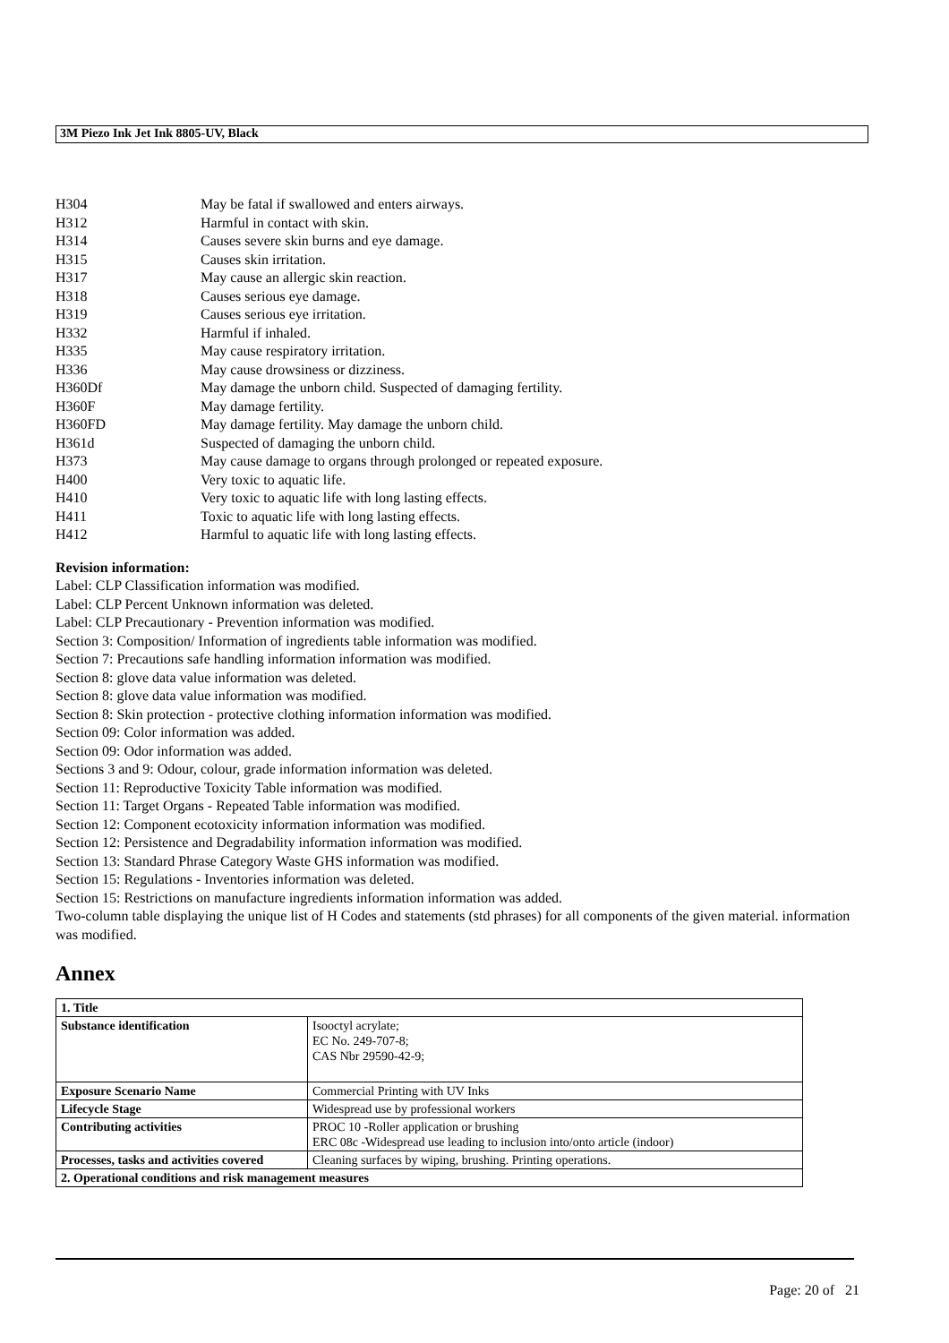3M Piezo Ink Jet Ink 8805-UV, Black
| H304 | May be fatal if swallowed and enters airways. |
| H312 | Harmful in contact with skin. |
| H314 | Causes severe skin burns and eye damage. |
| H315 | Causes skin irritation. |
| H317 | May cause an allergic skin reaction. |
| H318 | Causes serious eye damage. |
| H319 | Causes serious eye irritation. |
| H332 | Harmful if inhaled. |
| H335 | May cause respiratory irritation. |
| H336 | May cause drowsiness or dizziness. |
| H360Df | May damage the unborn child. Suspected of damaging fertility. |
| H360F | May damage fertility. |
| H360FD | May damage fertility. May damage the unborn child. |
| H361d | Suspected of damaging the unborn child. |
| H373 | May cause damage to organs through prolonged or repeated exposure. |
| H400 | Very toxic to aquatic life. |
| H410 | Very toxic to aquatic life with long lasting effects. |
| H411 | Toxic to aquatic life with long lasting effects. |
| H412 | Harmful to aquatic life with long lasting effects. |
Revision information:
Label: CLP Classification information was modified.
Label: CLP Percent Unknown information was deleted.
Label: CLP Precautionary - Prevention information was modified.
Section 3: Composition/ Information of ingredients table information was modified.
Section 7: Precautions safe handling information information was modified.
Section 8: glove data value information was deleted.
Section 8: glove data value information was modified.
Section 8: Skin protection - protective clothing information information was modified.
Section 09: Color information was added.
Section 09: Odor information was added.
Sections 3 and 9: Odour, colour, grade information information was deleted.
Section 11: Reproductive Toxicity Table information was modified.
Section 11: Target Organs - Repeated Table information was modified.
Section 12: Component ecotoxicity information information was modified.
Section 12: Persistence and Degradability information information was modified.
Section 13: Standard Phrase Category Waste GHS information was modified.
Section 15: Regulations - Inventories information was deleted.
Section 15: Restrictions on manufacture ingredients information information was added.
Two-column table displaying the unique list of H Codes and statements (std phrases) for all components of the given material. information was modified.
Annex
| 1. Title | |
| Substance identification | Isooctyl acrylate; EC No. 249-707-8; CAS Nbr 29590-42-9; |
| Exposure Scenario Name | Commercial Printing with UV Inks |
| Lifecycle Stage | Widespread use by professional workers |
| Contributing activities | PROC 10 -Roller application or brushing ERC 08c -Widespread use leading to inclusion into/onto article (indoor) |
| Processes, tasks and activities covered | Cleaning surfaces by wiping, brushing. Printing operations. |
| 2. Operational conditions and risk management measures | |
Page: 20 of 21